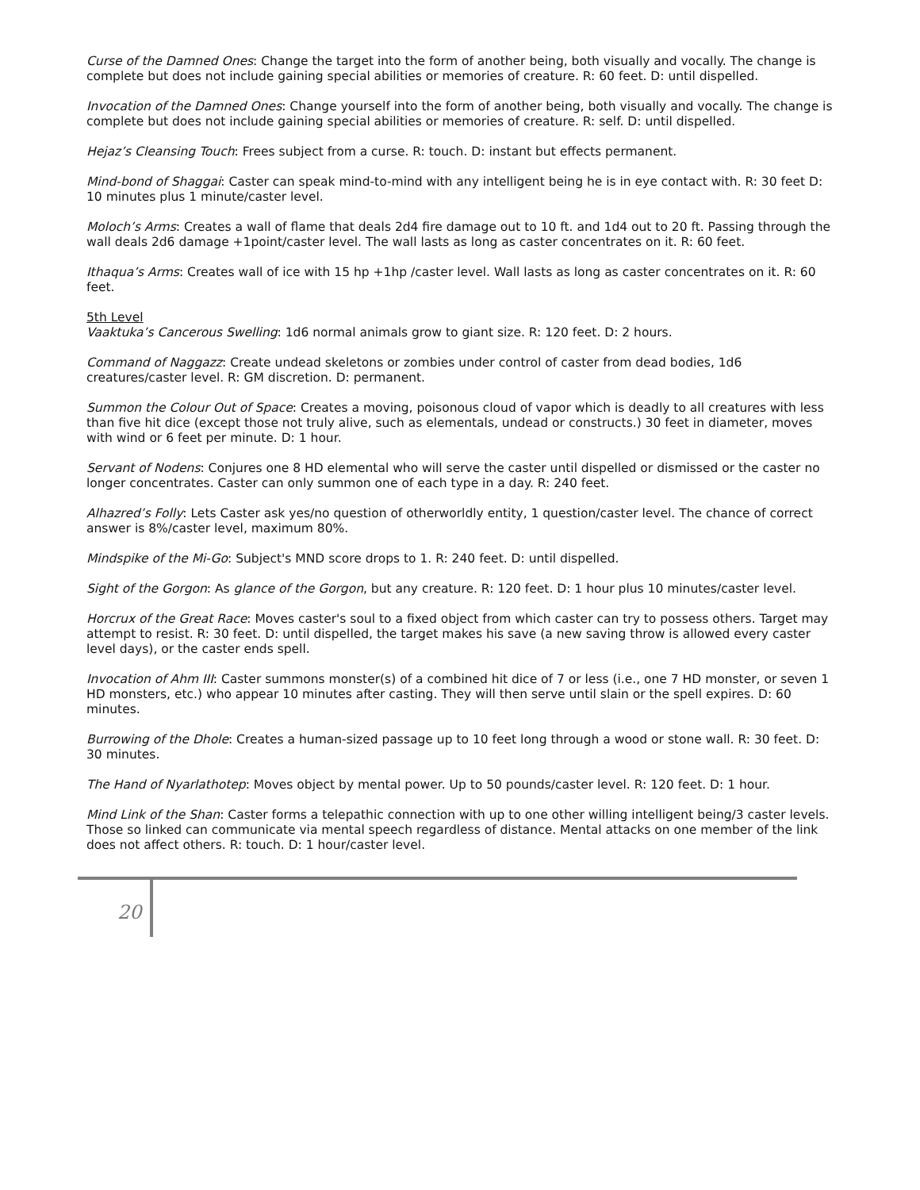Curse of the Damned Ones: Change the target into the form of another being, both visually and vocally. The change is complete but does not include gaining special abilities or memories of creature. R: 60 feet. D: until dispelled.
Invocation of the Damned Ones: Change yourself into the form of another being, both visually and vocally. The change is complete but does not include gaining special abilities or memories of creature. R: self. D: until dispelled.
Hejaz’s Cleansing Touch: Frees subject from a curse. R: touch. D: instant but effects permanent.
Mind-bond of Shaggai: Caster can speak mind-to-mind with any intelligent being he is in eye contact with. R: 30 feet D: 10 minutes plus 1 minute/caster level.
Moloch’s Arms: Creates a wall of flame that deals 2d4 fire damage out to 10 ft. and 1d4 out to 20 ft. Passing through the wall deals 2d6 damage +1point/caster level. The wall lasts as long as caster concentrates on it. R: 60 feet.
Ithaqua’s Arms: Creates wall of ice with 15 hp +1hp /caster level. Wall lasts as long as caster concentrates on it. R: 60 feet.
5th Level
Vaaktuka’s Cancerous Swelling: 1d6 normal animals grow to giant size. R: 120 feet. D: 2 hours.
Command of Naggazz: Create undead skeletons or zombies under control of caster from dead bodies, 1d6 creatures/caster level. R: GM discretion. D: permanent.
Summon the Colour Out of Space: Creates a moving, poisonous cloud of vapor which is deadly to all creatures with less than five hit dice (except those not truly alive, such as elementals, undead or constructs.) 30 feet in diameter, moves with wind or 6 feet per minute. D: 1 hour.
Servant of Nodens: Conjures one 8 HD elemental who will serve the caster until dispelled or dismissed or the caster no longer concentrates. Caster can only summon one of each type in a day. R: 240 feet.
Alhazred’s Folly: Lets Caster ask yes/no question of otherworldly entity, 1 question/caster level. The chance of correct answer is 8%/caster level, maximum 80%.
Mindspike of the Mi-Go: Subject's MND score drops to 1. R: 240 feet. D: until dispelled.
Sight of the Gorgon: As glance of the Gorgon, but any creature. R: 120 feet. D: 1 hour plus 10 minutes/caster level.
Horcrux of the Great Race: Moves caster's soul to a fixed object from which caster can try to possess others. Target may attempt to resist. R: 30 feet. D: until dispelled, the target makes his save (a new saving throw is allowed every caster level days), or the caster ends spell.
Invocation of Ahm III: Caster summons monster(s) of a combined hit dice of 7 or less (i.e., one 7 HD monster, or seven 1 HD monsters, etc.) who appear 10 minutes after casting. They will then serve until slain or the spell expires. D: 60 minutes.
Burrowing of the Dhole: Creates a human-sized passage up to 10 feet long through a wood or stone wall. R: 30 feet. D: 30 minutes.
The Hand of Nyarlathotep: Moves object by mental power. Up to 50 pounds/caster level. R: 120 feet. D: 1 hour.
Mind Link of the Shan: Caster forms a telepathic connection with up to one other willing intelligent being/3 caster levels. Those so linked can communicate via mental speech regardless of distance. Mental attacks on one member of the link does not affect others. R: touch. D: 1 hour/caster level.
20